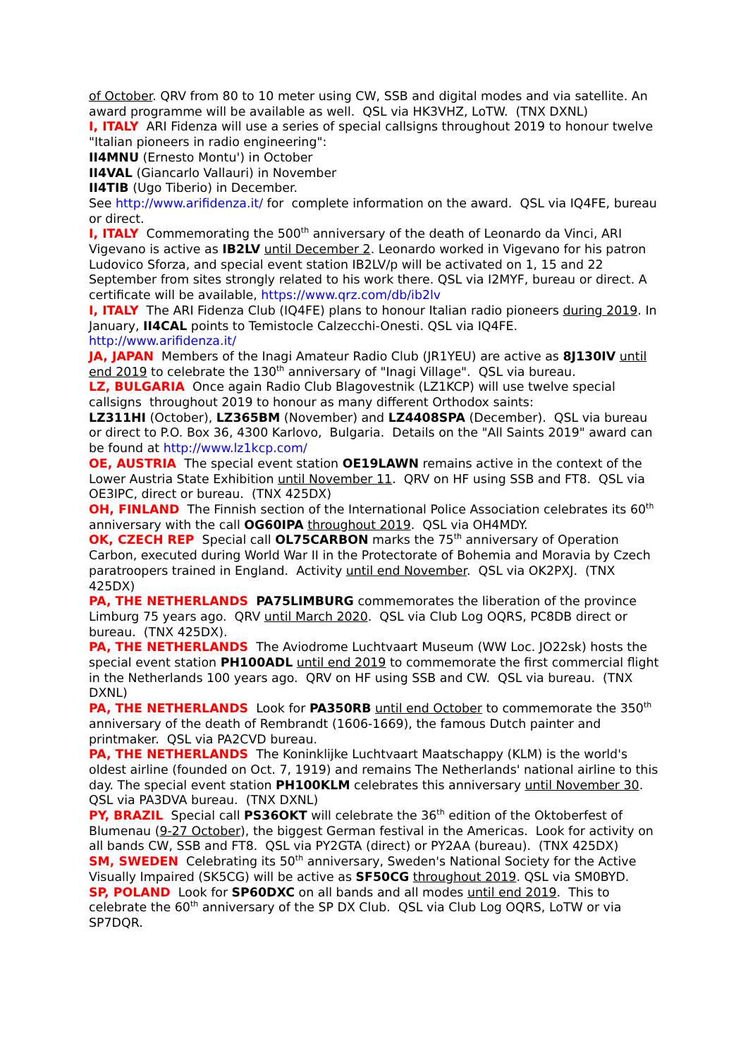of October. QRV from 80 to 10 meter using CW, SSB and digital modes and via satellite. An award programme will be available as well. QSL via HK3VHZ, LoTW. (TNX DXNL)
I, ITALY ARI Fidenza will use a series of special callsigns throughout 2019 to honour twelve "Italian pioneers in radio engineering":
II4MNU (Ernesto Montu') in October
II4VAL (Giancarlo Vallauri) in November
II4TIB (Ugo Tiberio) in December.
See http://www.arifidenza.it/ for complete information on the award. QSL via IQ4FE, bureau or direct.
I, ITALY Commemorating the 500<sup>th</sup> anniversary of the death of Leonardo da Vinci, ARI Vigevano is active as IB2LV until December 2. Leonardo worked in Vigevano for his patron Ludovico Sforza, and special event station IB2LV/p will be activated on 1, 15 and 22 September from sites strongly related to his work there. QSL via I2MYF, bureau or direct. A certificate will be available, https://www.qrz.com/db/ib2lv
I, ITALY The ARI Fidenza Club (IQ4FE) plans to honour Italian radio pioneers during 2019. In January, II4CAL points to Temistocle Calzecchi-Onesti. QSL via IQ4FE. http://www.arifidenza.it/
JA, JAPAN Members of the Inagi Amateur Radio Club (JR1YEU) are active as 8J130IV until end 2019 to celebrate the 130<sup>th</sup> anniversary of "Inagi Village". QSL via bureau.
LZ, BULGARIA Once again Radio Club Blagovestnik (LZ1KCP) will use twelve special callsigns throughout 2019 to honour as many different Orthodox saints:
LZ311HI (October), LZ365BM (November) and LZ4408SPA (December). QSL via bureau or direct to P.O. Box 36, 4300 Karlovo, Bulgaria. Details on the "All Saints 2019" award can be found at http://www.lz1kcp.com/
OE, AUSTRIA The special event station OE19LAWN remains active in the context of the Lower Austria State Exhibition until November 11. QRV on HF using SSB and FT8. QSL via OE3IPC, direct or bureau. (TNX 425DX)
OH, FINLAND The Finnish section of the International Police Association celebrates its 60<sup>th</sup> anniversary with the call OG60IPA throughout 2019. QSL via OH4MDY.
OK, CZECH REP Special call OL75CARBON marks the 75<sup>th</sup> anniversary of Operation Carbon, executed during World War II in the Protectorate of Bohemia and Moravia by Czech paratroopers trained in England. Activity until end November. QSL via OK2PXJ. (TNX 425DX)
PA, THE NETHERLANDS PA75LIMBURG commemorates the liberation of the province Limburg 75 years ago. QRV until March 2020. QSL via Club Log OQRS, PC8DB direct or bureau. (TNX 425DX).
PA, THE NETHERLANDS The Aviodrome Luchtvaart Museum (WW Loc. JO22sk) hosts the special event station PH100ADL until end 2019 to commemorate the first commercial flight in the Netherlands 100 years ago. QRV on HF using SSB and CW. QSL via bureau. (TNX DXNL)
PA, THE NETHERLANDS Look for PA350RB until end October to commemorate the 350<sup>th</sup> anniversary of the death of Rembrandt (1606-1669), the famous Dutch painter and printmaker. QSL via PA2CVD bureau.
PA, THE NETHERLANDS The Koninklijke Luchtvaart Maatschappy (KLM) is the world's oldest airline (founded on Oct. 7, 1919) and remains The Netherlands' national airline to this day. The special event station PH100KLM celebrates this anniversary until November 30. QSL via PA3DVA bureau. (TNX DXNL)
PY, BRAZIL Special call PS36OKT will celebrate the 36<sup>th</sup> edition of the Oktoberfest of Blumenau (9-27 October), the biggest German festival in the Americas. Look for activity on all bands CW, SSB and FT8. QSL via PY2GTA (direct) or PY2AA (bureau). (TNX 425DX)
SM, SWEDEN Celebrating its 50<sup>th</sup> anniversary, Sweden's National Society for the Active Visually Impaired (SK5CG) will be active as SF50CG throughout 2019. QSL via SM0BYD.
SP, POLAND Look for SP60DXC on all bands and all modes until end 2019. This to celebrate the 60<sup>th</sup> anniversary of the SP DX Club. QSL via Club Log OQRS, LoTW or via SP7DQR.